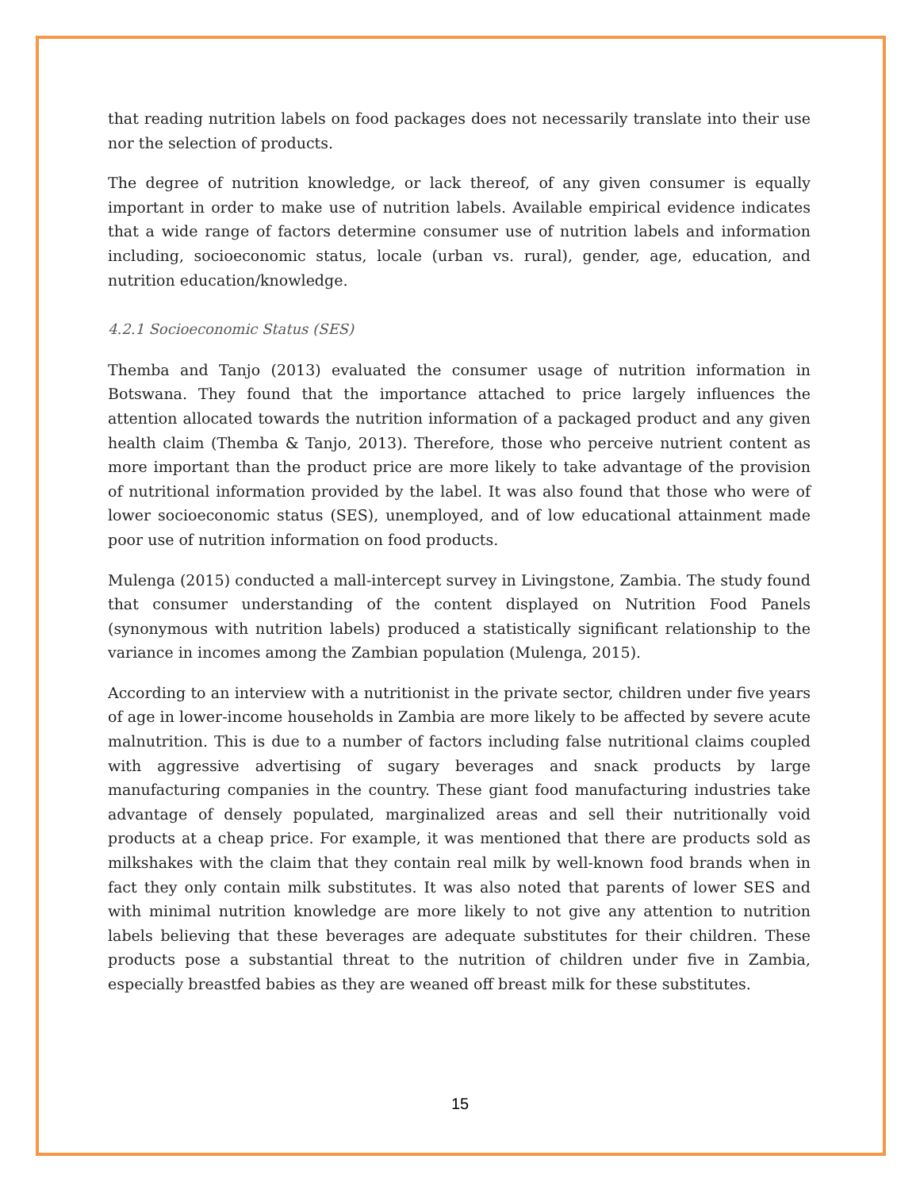that reading nutrition labels on food packages does not necessarily translate into their use nor the selection of products.
The degree of nutrition knowledge, or lack thereof, of any given consumer is equally important in order to make use of nutrition labels. Available empirical evidence indicates that a wide range of factors determine consumer use of nutrition labels and information including, socioeconomic status, locale (urban vs. rural), gender, age, education, and nutrition education/knowledge.
4.2.1 Socioeconomic Status (SES)
Themba and Tanjo (2013) evaluated the consumer usage of nutrition information in Botswana. They found that the importance attached to price largely influences the attention allocated towards the nutrition information of a packaged product and any given health claim (Themba & Tanjo, 2013). Therefore, those who perceive nutrient content as more important than the product price are more likely to take advantage of the provision of nutritional information provided by the label. It was also found that those who were of lower socioeconomic status (SES), unemployed, and of low educational attainment made poor use of nutrition information on food products.
Mulenga (2015) conducted a mall-intercept survey in Livingstone, Zambia. The study found that consumer understanding of the content displayed on Nutrition Food Panels (synonymous with nutrition labels) produced a statistically significant relationship to the variance in incomes among the Zambian population (Mulenga, 2015).
According to an interview with a nutritionist in the private sector, children under five years of age in lower-income households in Zambia are more likely to be affected by severe acute malnutrition. This is due to a number of factors including false nutritional claims coupled with aggressive advertising of sugary beverages and snack products by large manufacturing companies in the country. These giant food manufacturing industries take advantage of densely populated, marginalized areas and sell their nutritionally void products at a cheap price. For example, it was mentioned that there are products sold as milkshakes with the claim that they contain real milk by well-known food brands when in fact they only contain milk substitutes. It was also noted that parents of lower SES and with minimal nutrition knowledge are more likely to not give any attention to nutrition labels believing that these beverages are adequate substitutes for their children. These products pose a substantial threat to the nutrition of children under five in Zambia, especially breastfed babies as they are weaned off breast milk for these substitutes.
15